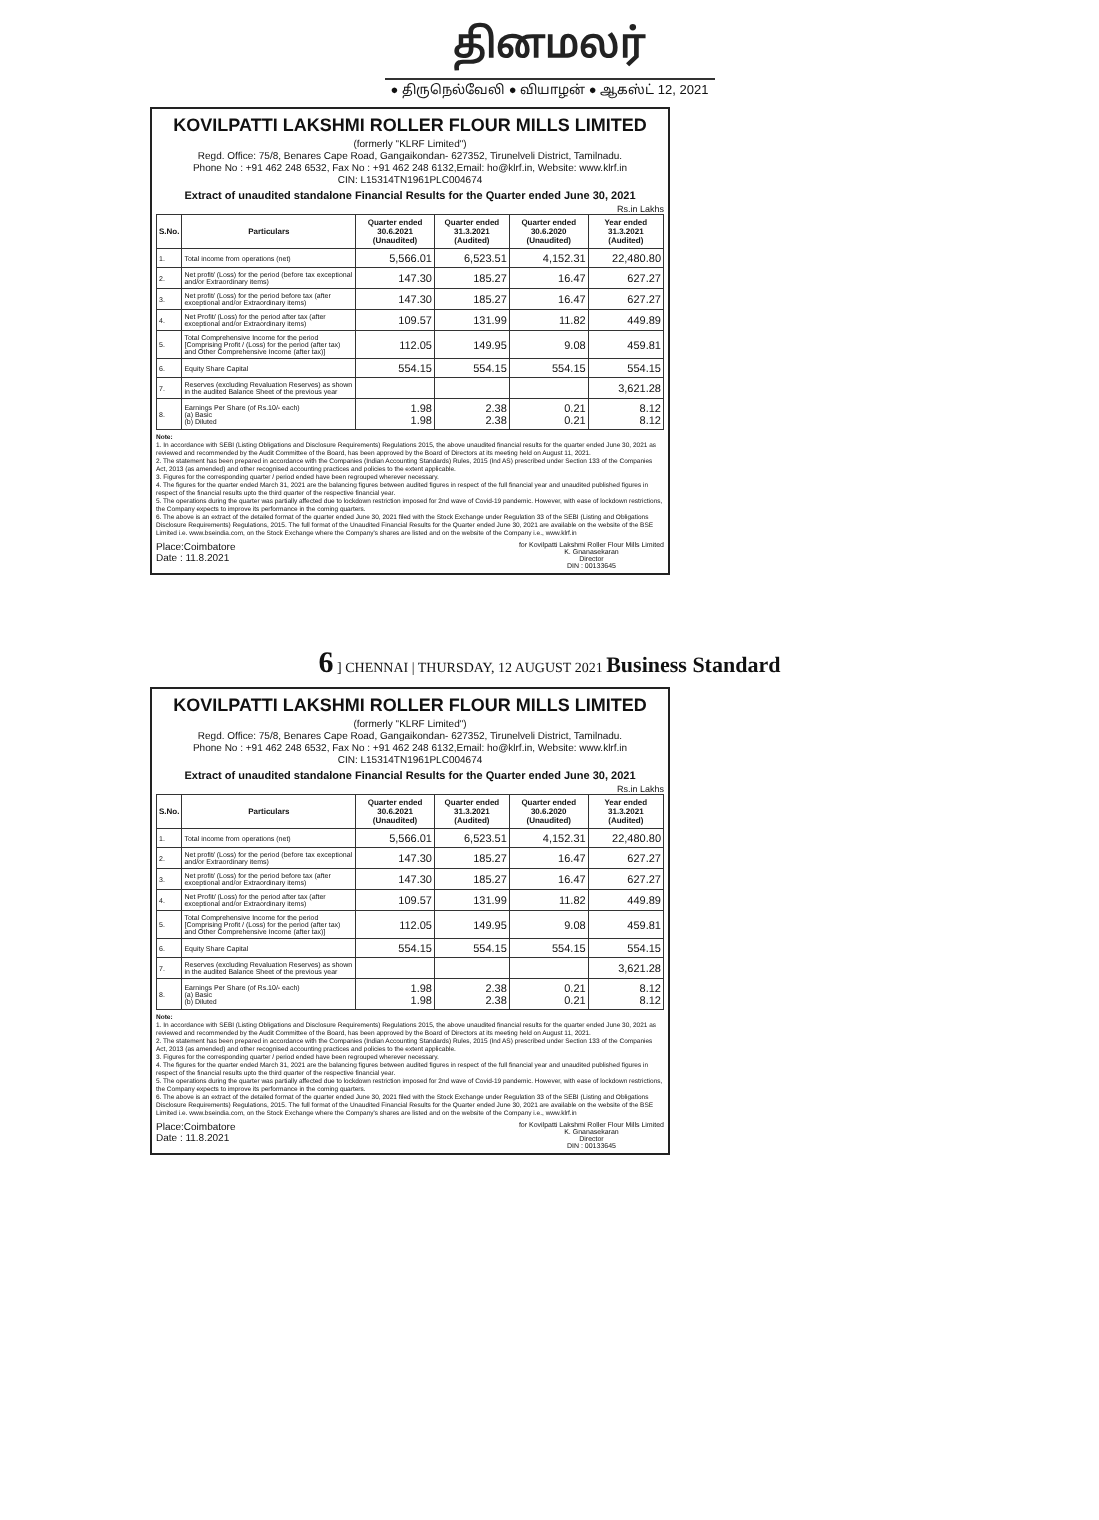தினமலர்
● திருநெல்வேலி ● வியாழன் ● ஆகஸ்ட் 12, 2021
KOVILPATTI LAKSHMI ROLLER FLOUR MILLS LIMITED
(formerly "KLRF Limited")
Regd. Office: 75/8, Benares Cape Road, Gangaikondan- 627352, Tirunelveli District, Tamilnadu.
Phone No : +91 462 248 6532, Fax No : +91 462 248 6132,Email: ho@klrf.in, Website: www.klrf.in
CIN: L15314TN1961PLC004674
Extract of unaudited standalone Financial Results for the Quarter ended June 30, 2021
Rs.in Lakhs
| S.No. | Particulars | Quarter ended 30.6.2021 (Unaudited) | Quarter ended 31.3.2021 (Audited) | Quarter ended 30.6.2020 (Unaudited) | Year ended 31.3.2021 (Audited) |
| --- | --- | --- | --- | --- | --- |
| 1. | Total income from operations (net) | 5,566.01 | 6,523.51 | 4,152.31 | 22,480.80 |
| 2. | Net profit/ (Loss) for the period (before tax exceptional and/or Extraordinary items) | 147.30 | 185.27 | 16.47 | 627.27 |
| 3. | Net profit/ (Loss) for the period before tax (after exceptional and/or Extraordinary items) | 147.30 | 185.27 | 16.47 | 627.27 |
| 4. | Net Profit/ (Loss) for the period after tax (after exceptional and/or Extraordinary items) | 109.57 | 131.99 | 11.82 | 449.89 |
| 5. | Total Comprehensive Income for the period [Comprising Profit / (Loss) for the period (after tax) and Other Comprehensive Income (after tax)] | 112.05 | 149.95 | 9.08 | 459.81 |
| 6. | Equity Share Capital | 554.15 | 554.15 | 554.15 | 554.15 |
| 7. | Reserves (excluding Revaluation Reserves) as shown in the audited Balance Sheet of the previous year | | | | 3,621.28 |
| 8. | Earnings Per Share (of Rs.10/- each) (a) Basic (b) Diluted | 1.98 1.98 | 2.38 2.38 | 0.21 0.21 | 8.12 8.12 |
Note:
1. In accordance with SEBI (Listing Obligations and Disclosure Requirements) Regulations 2015, the above unaudited financial results for the quarter ended June 30, 2021 as reviewed and recommended by the Audit Committee of the Board, has been approved by the Board of Directors at its meeting held on August 11, 2021.
2. The statement has been prepared in accordance with the Companies (Indian Accounting Standards) Rules, 2015 (Ind AS) prescribed under Section 133 of the Companies Act, 2013 (as amended) and other recognised accounting practices and policies to the extent applicable.
3. Figures for the corresponding quarter / period ended have been regrouped wherever necessary.
4. The figures for the quarter ended March 31, 2021 are the balancing figures between audited figures in respect of the full financial year and unaudited published figures in respect of the financial results upto the third quarter of the respective financial year.
5. The operations during the quarter was partially affected due to lockdown restriction imposed for 2nd wave of Covid-19 pandemic. However, with ease of lockdown restrictions, the Company expects to improve its performance in the coming quarters.
6. The above is an extract of the detailed format of the quarter ended June 30, 2021 filed with the Stock Exchange under Regulation 33 of the SEBI (Listing and Obligations Disclosure Requirements) Regulations, 2015. The full format of the Unaudited Financial Results for the Quarter ended June 30, 2021 are available on the website of the BSE Limited i.e. www.bseindia.com, on the Stock Exchange where the Company's shares are listed and on the website of the Company i.e., www.klrf.in
Place:Coimbatore
Date : 11.8.2021
for Kovilpatti Lakshmi Roller Flour Mills Limited
K. Gnanasekaran
Director
DIN : 00133645
6 ] CHENNAI | THURSDAY, 12 AUGUST 2021 Business Standard
KOVILPATTI LAKSHMI ROLLER FLOUR MILLS LIMITED
(formerly "KLRF Limited")
Regd. Office: 75/8, Benares Cape Road, Gangaikondan- 627352, Tirunelveli District, Tamilnadu.
Phone No : +91 462 248 6532, Fax No : +91 462 248 6132,Email: ho@klrf.in, Website: www.klrf.in
CIN: L15314TN1961PLC004674
Extract of unaudited standalone Financial Results for the Quarter ended June 30, 2021
Rs.in Lakhs
| S.No. | Particulars | Quarter ended 30.6.2021 (Unaudited) | Quarter ended 31.3.2021 (Audited) | Quarter ended 30.6.2020 (Unaudited) | Year ended 31.3.2021 (Audited) |
| --- | --- | --- | --- | --- | --- |
| 1. | Total income from operations (net) | 5,566.01 | 6,523.51 | 4,152.31 | 22,480.80 |
| 2. | Net profit/ (Loss) for the period (before tax exceptional and/or Extraordinary items) | 147.30 | 185.27 | 16.47 | 627.27 |
| 3. | Net profit/ (Loss) for the period before tax (after exceptional and/or Extraordinary items) | 147.30 | 185.27 | 16.47 | 627.27 |
| 4. | Net Profit/ (Loss) for the period after tax (after exceptional and/or Extraordinary items) | 109.57 | 131.99 | 11.82 | 449.89 |
| 5. | Total Comprehensive Income for the period [Comprising Profit / (Loss) for the period (after tax) and Other Comprehensive Income (after tax)] | 112.05 | 149.95 | 9.08 | 459.81 |
| 6. | Equity Share Capital | 554.15 | 554.15 | 554.15 | 554.15 |
| 7. | Reserves (excluding Revaluation Reserves) as shown in the audited Balance Sheet of the previous year | | | | 3,621.28 |
| 8. | Earnings Per Share (of Rs.10/- each) (a) Basic (b) Diluted | 1.98 1.98 | 2.38 2.38 | 0.21 0.21 | 8.12 8.12 |
Note:
1. In accordance with SEBI (Listing Obligations and Disclosure Requirements) Regulations 2015, the above unaudited financial results for the quarter ended June 30, 2021 as reviewed and recommended by the Audit Committee of the Board, has been approved by the Board of Directors at its meeting held on August 11, 2021.
2. The statement has been prepared in accordance with the Companies (Indian Accounting Standards) Rules, 2015 (Ind AS) prescribed under Section 133 of the Companies Act, 2013 (as amended) and other recognised accounting practices and policies to the extent applicable.
3. Figures for the corresponding quarter / period ended have been regrouped wherever necessary.
4. The figures for the quarter ended March 31, 2021 are the balancing figures between audited figures in respect of the full financial year and unaudited published figures in respect of the financial results upto the third quarter of the respective financial year.
5. The operations during the quarter was partially affected due to lockdown restriction imposed for 2nd wave of Covid-19 pandemic. However, with ease of lockdown restrictions, the Company expects to improve its performance in the coming quarters.
6. The above is an extract of the detailed format of the quarter ended June 30, 2021 filed with the Stock Exchange under Regulation 33 of the SEBI (Listing and Obligations Disclosure Requirements) Regulations, 2015. The full format of the Unaudited Financial Results for the Quarter ended June 30, 2021 are available on the website of the BSE Limited i.e. www.bseindia.com, on the Stock Exchange where the Company's shares are listed and on the website of the Company i.e., www.klrf.in
Place:Coimbatore
Date : 11.8.2021
for Kovilpatti Lakshmi Roller Flour Mills Limited
K. Gnanasekaran
Director
DIN : 00133645